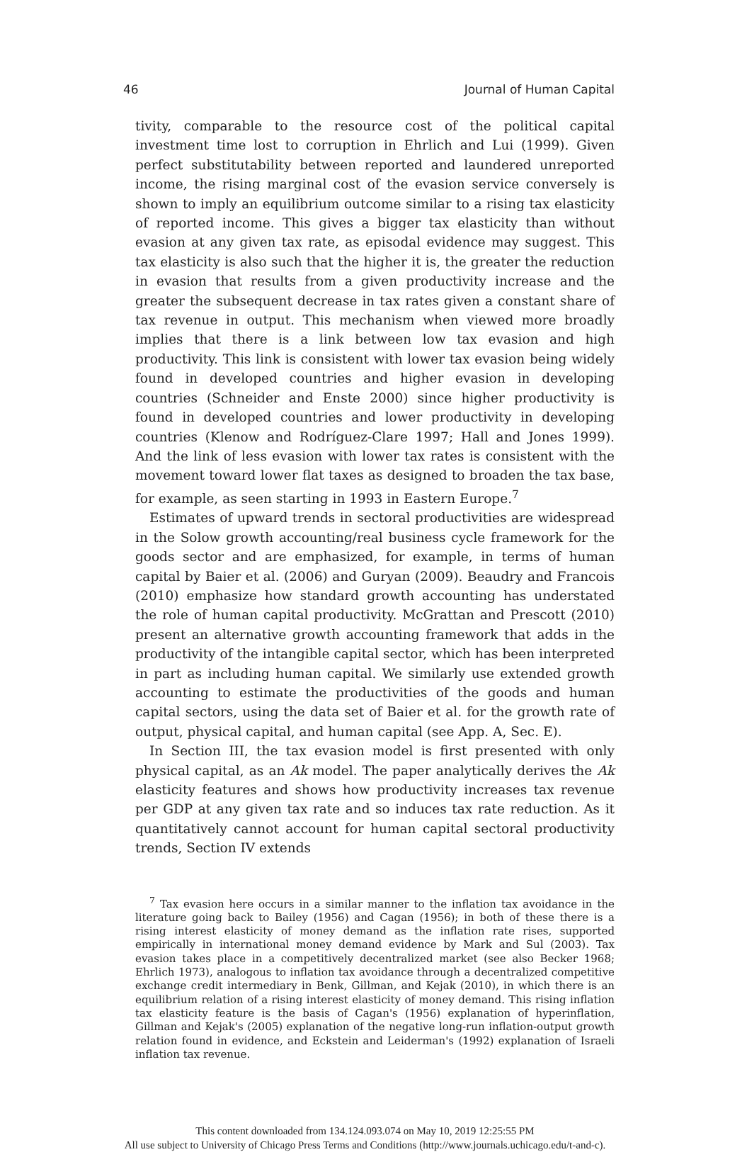46 Journal of Human Capital
tivity, comparable to the resource cost of the political capital investment time lost to corruption in Ehrlich and Lui (1999). Given perfect substitutability between reported and laundered unreported income, the rising marginal cost of the evasion service conversely is shown to imply an equilibrium outcome similar to a rising tax elasticity of reported income. This gives a bigger tax elasticity than without evasion at any given tax rate, as episodal evidence may suggest. This tax elasticity is also such that the higher it is, the greater the reduction in evasion that results from a given productivity increase and the greater the subsequent decrease in tax rates given a constant share of tax revenue in output. This mechanism when viewed more broadly implies that there is a link between low tax evasion and high productivity. This link is consistent with lower tax evasion being widely found in developed countries and higher evasion in developing countries (Schneider and Enste 2000) since higher productivity is found in developed countries and lower productivity in developing countries (Klenow and Rodríguez-Clare 1997; Hall and Jones 1999). And the link of less evasion with lower tax rates is consistent with the movement toward lower flat taxes as designed to broaden the tax base, for example, as seen starting in 1993 in Eastern Europe.<sup>7</sup>
Estimates of upward trends in sectoral productivities are widespread in the Solow growth accounting/real business cycle framework for the goods sector and are emphasized, for example, in terms of human capital by Baier et al. (2006) and Guryan (2009). Beaudry and Francois (2010) emphasize how standard growth accounting has understated the role of human capital productivity. McGrattan and Prescott (2010) present an alternative growth accounting framework that adds in the productivity of the intangible capital sector, which has been interpreted in part as including human capital. We similarly use extended growth accounting to estimate the productivities of the goods and human capital sectors, using the data set of Baier et al. for the growth rate of output, physical capital, and human capital (see App. A, Sec. E).
In Section III, the tax evasion model is first presented with only physical capital, as an Ak model. The paper analytically derives the Ak elasticity features and shows how productivity increases tax revenue per GDP at any given tax rate and so induces tax rate reduction. As it quantitatively cannot account for human capital sectoral productivity trends, Section IV extends
<sup>7</sup> Tax evasion here occurs in a similar manner to the inflation tax avoidance in the literature going back to Bailey (1956) and Cagan (1956); in both of these there is a rising interest elasticity of money demand as the inflation rate rises, supported empirically in international money demand evidence by Mark and Sul (2003). Tax evasion takes place in a competitively decentralized market (see also Becker 1968; Ehrlich 1973), analogous to inflation tax avoidance through a decentralized competitive exchange credit intermediary in Benk, Gillman, and Kejak (2010), in which there is an equilibrium relation of a rising interest elasticity of money demand. This rising inflation tax elasticity feature is the basis of Cagan's (1956) explanation of hyperinflation, Gillman and Kejak's (2005) explanation of the negative long-run inflation-output growth relation found in evidence, and Eckstein and Leiderman's (1992) explanation of Israeli inflation tax revenue.
This content downloaded from 134.124.093.074 on May 10, 2019 12:25:55 PM
All use subject to University of Chicago Press Terms and Conditions (http://www.journals.uchicago.edu/t-and-c).